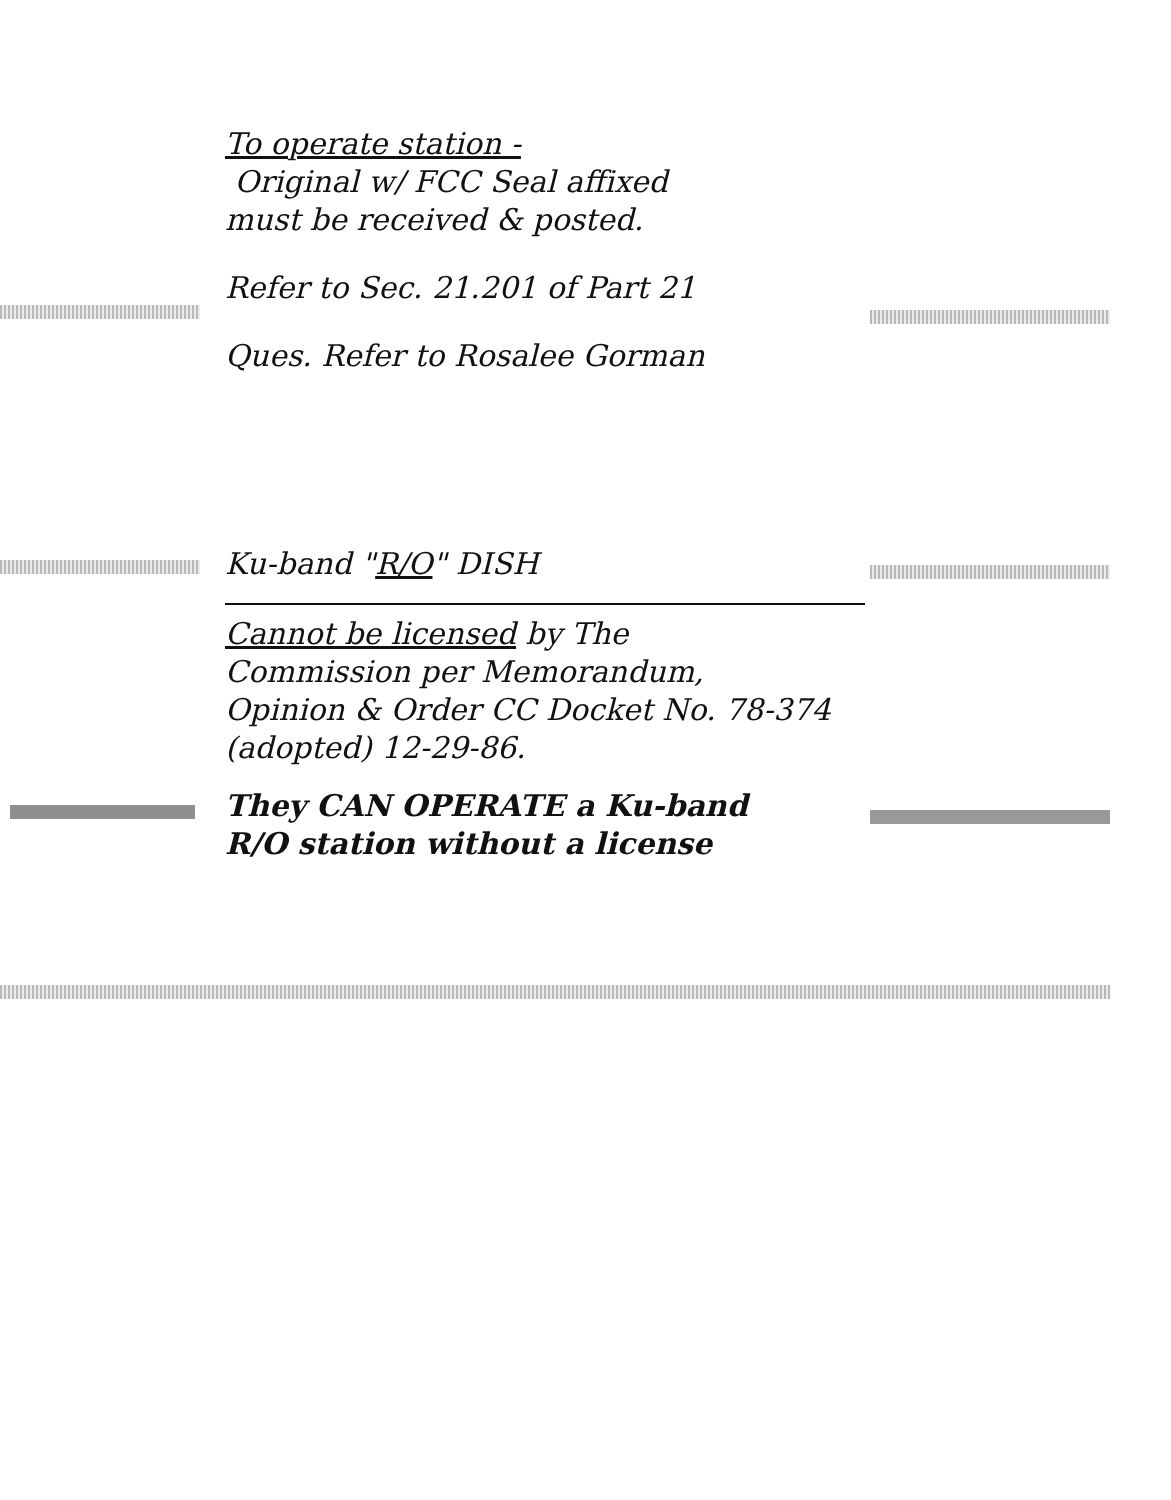To operate station -
Original w/ FCC Seal affixed
must be received & posted.
Refer to Sec. 21.201 of Part 21
Ques. Refer to Rosalee Gorman
Ku-band "R/O" DISH
Cannot be licensed by The
Commission per Memorandum,
Opinion & Order CC Docket No. 78-374
(adopted) 12-29-86.
They CAN OPERATE a Ku-band
R/O station without a license